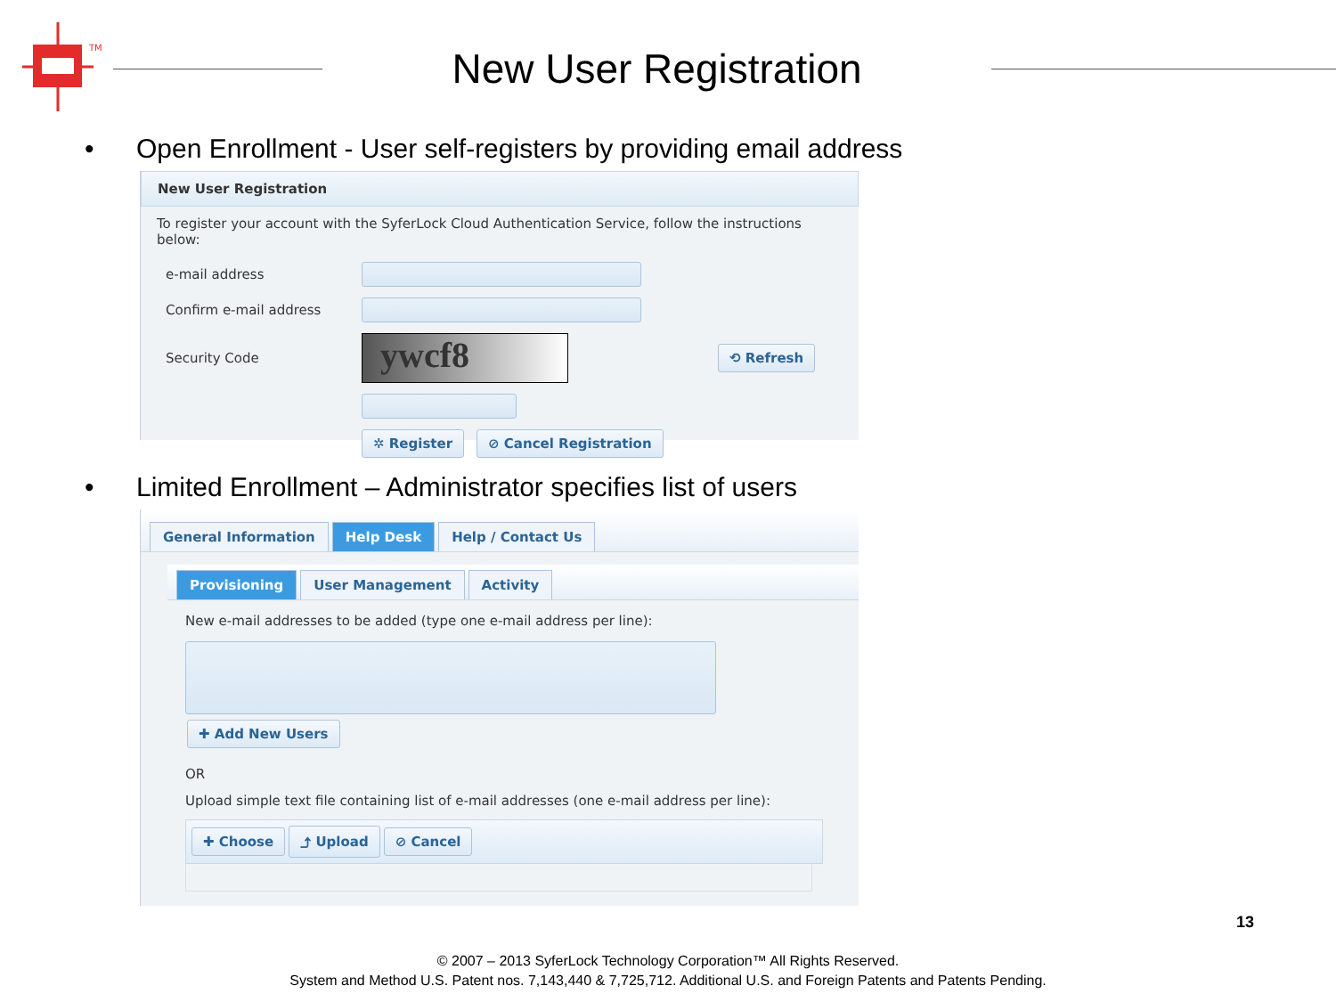TM
New User Registration
• Open Enrollment - User self-registers by providing email address
New User Registration
To register your account with the SyferLock Cloud Authentication Service, follow the instructions below:
e-mail address
Confirm e-mail address
Security Code
ywcf8
⟲ Refresh
✲ Register ⊘ Cancel Registration
• Limited Enrollment – Administrator specifies list of users
General Information Help Desk Help / Contact Us
Provisioning User Management Activity
New e-mail addresses to be added (type one e-mail address per line):
✚ Add New Users
OR
Upload simple text file containing list of e-mail addresses (one e-mail address per line):
✚ Choose ⤴ Upload ⊘ Cancel
13
© 2007 – 2013 SyferLock Technology Corporation™ All Rights Reserved.
System and Method U.S. Patent nos. 7,143,440 & 7,725,712. Additional U.S. and Foreign Patents and Patents Pending.